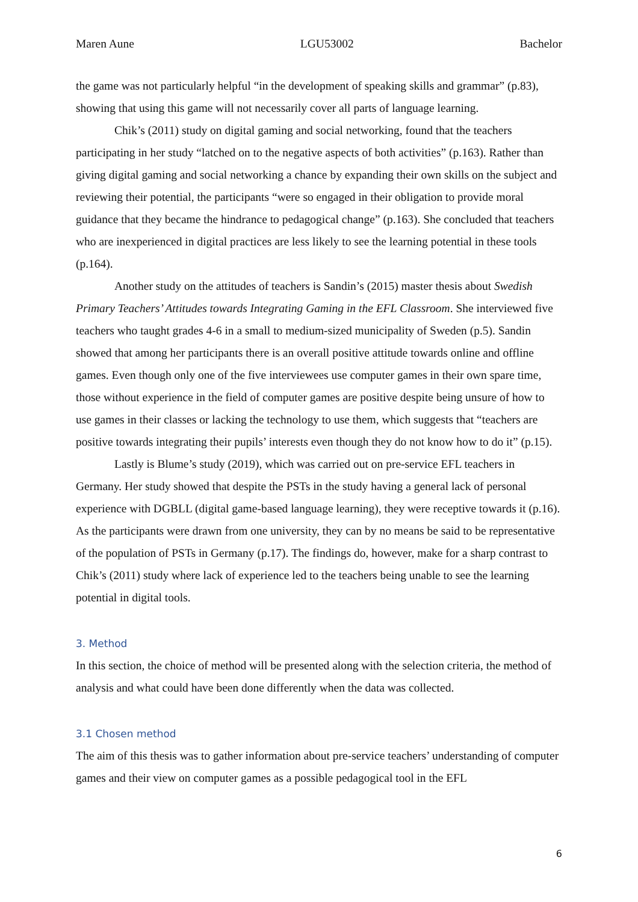Maren Aune LGU53002 Bachelor
the game was not particularly helpful “in the development of speaking skills and grammar” (p.83), showing that using this game will not necessarily cover all parts of language learning.
Chik’s (2011) study on digital gaming and social networking, found that the teachers participating in her study “latched on to the negative aspects of both activities” (p.163). Rather than giving digital gaming and social networking a chance by expanding their own skills on the subject and reviewing their potential, the participants “were so engaged in their obligation to provide moral guidance that they became the hindrance to pedagogical change” (p.163). She concluded that teachers who are inexperienced in digital practices are less likely to see the learning potential in these tools (p.164).
Another study on the attitudes of teachers is Sandin’s (2015) master thesis about Swedish Primary Teachers’ Attitudes towards Integrating Gaming in the EFL Classroom. She interviewed five teachers who taught grades 4-6 in a small to medium-sized municipality of Sweden (p.5). Sandin showed that among her participants there is an overall positive attitude towards online and offline games. Even though only one of the five interviewees use computer games in their own spare time, those without experience in the field of computer games are positive despite being unsure of how to use games in their classes or lacking the technology to use them, which suggests that “teachers are positive towards integrating their pupils’ interests even though they do not know how to do it” (p.15).
Lastly is Blume’s study (2019), which was carried out on pre-service EFL teachers in Germany. Her study showed that despite the PSTs in the study having a general lack of personal experience with DGBLL (digital game-based language learning), they were receptive towards it (p.16). As the participants were drawn from one university, they can by no means be said to be representative of the population of PSTs in Germany (p.17). The findings do, however, make for a sharp contrast to Chik’s (2011) study where lack of experience led to the teachers being unable to see the learning potential in digital tools.
3. Method
In this section, the choice of method will be presented along with the selection criteria, the method of analysis and what could have been done differently when the data was collected.
3.1 Chosen method
The aim of this thesis was to gather information about pre-service teachers’ understanding of computer games and their view on computer games as a possible pedagogical tool in the EFL
6